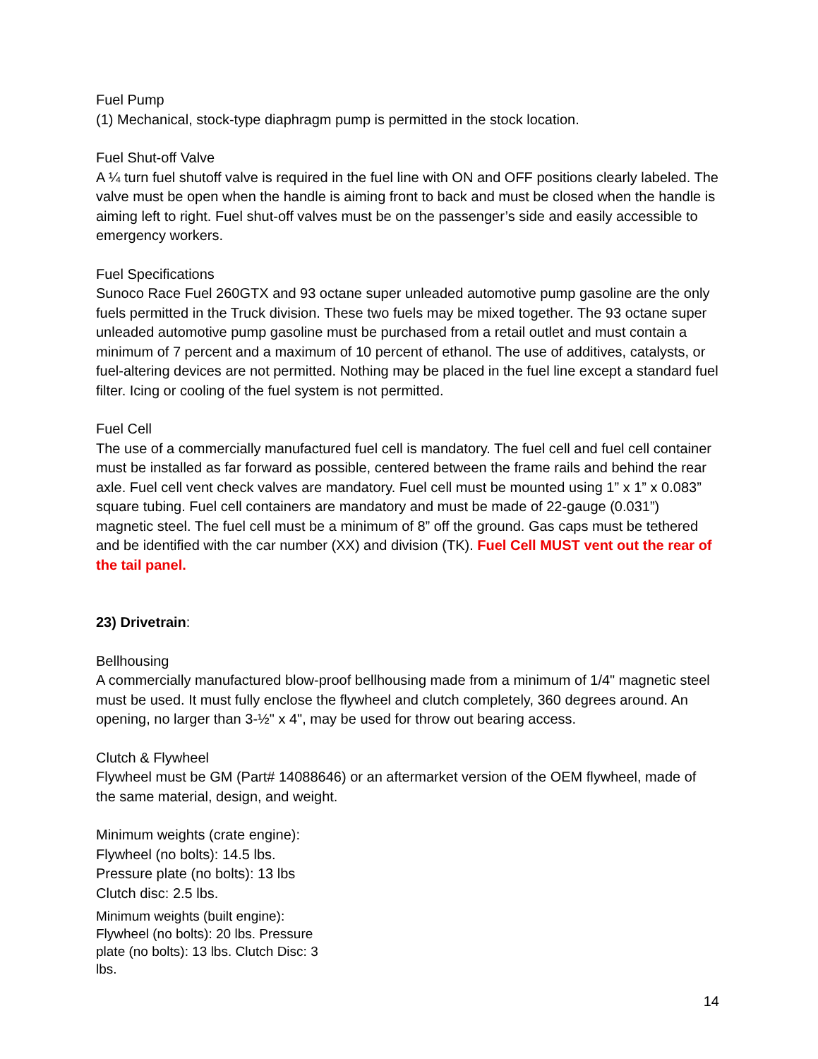Fuel Pump
(1) Mechanical, stock-type diaphragm pump is permitted in the stock location.
Fuel Shut-off Valve
A ¼ turn fuel shutoff valve is required in the fuel line with ON and OFF positions clearly labeled. The valve must be open when the handle is aiming front to back and must be closed when the handle is aiming left to right. Fuel shut-off valves must be on the passenger’s side and easily accessible to emergency workers.
Fuel Specifications
Sunoco Race Fuel 260GTX and 93 octane super unleaded automotive pump gasoline are the only fuels permitted in the Truck division. These two fuels may be mixed together. The 93 octane super unleaded automotive pump gasoline must be purchased from a retail outlet and must contain a minimum of 7 percent and a maximum of 10 percent of ethanol. The use of additives, catalysts, or fuel-altering devices are not permitted. Nothing may be placed in the fuel line except a standard fuel filter. Icing or cooling of the fuel system is not permitted.
Fuel Cell
The use of a commercially manufactured fuel cell is mandatory. The fuel cell and fuel cell container must be installed as far forward as possible, centered between the frame rails and behind the rear axle. Fuel cell vent check valves are mandatory. Fuel cell must be mounted using 1” x 1” x 0.083” square tubing. Fuel cell containers are mandatory and must be made of 22-gauge (0.031”) magnetic steel. The fuel cell must be a minimum of 8” off the ground. Gas caps must be tethered and be identified with the car number (XX) and division (TK). Fuel Cell MUST vent out the rear of the tail panel.
23) Drivetrain:
Bellhousing
A commercially manufactured blow-proof bellhousing made from a minimum of 1/4" magnetic steel must be used. It must fully enclose the flywheel and clutch completely, 360 degrees around. An opening, no larger than 3-½" x 4", may be used for throw out bearing access.
Clutch & Flywheel
Flywheel must be GM (Part# 14088646) or an aftermarket version of the OEM flywheel, made of the same material, design, and weight.
Minimum weights (crate engine):
Flywheel (no bolts): 14.5 lbs.
Pressure plate (no bolts): 13 lbs
Clutch disc: 2.5 lbs.
Minimum weights (built engine):
Flywheel (no bolts): 20 lbs. Pressure plate (no bolts): 13 lbs. Clutch Disc: 3 lbs.
14